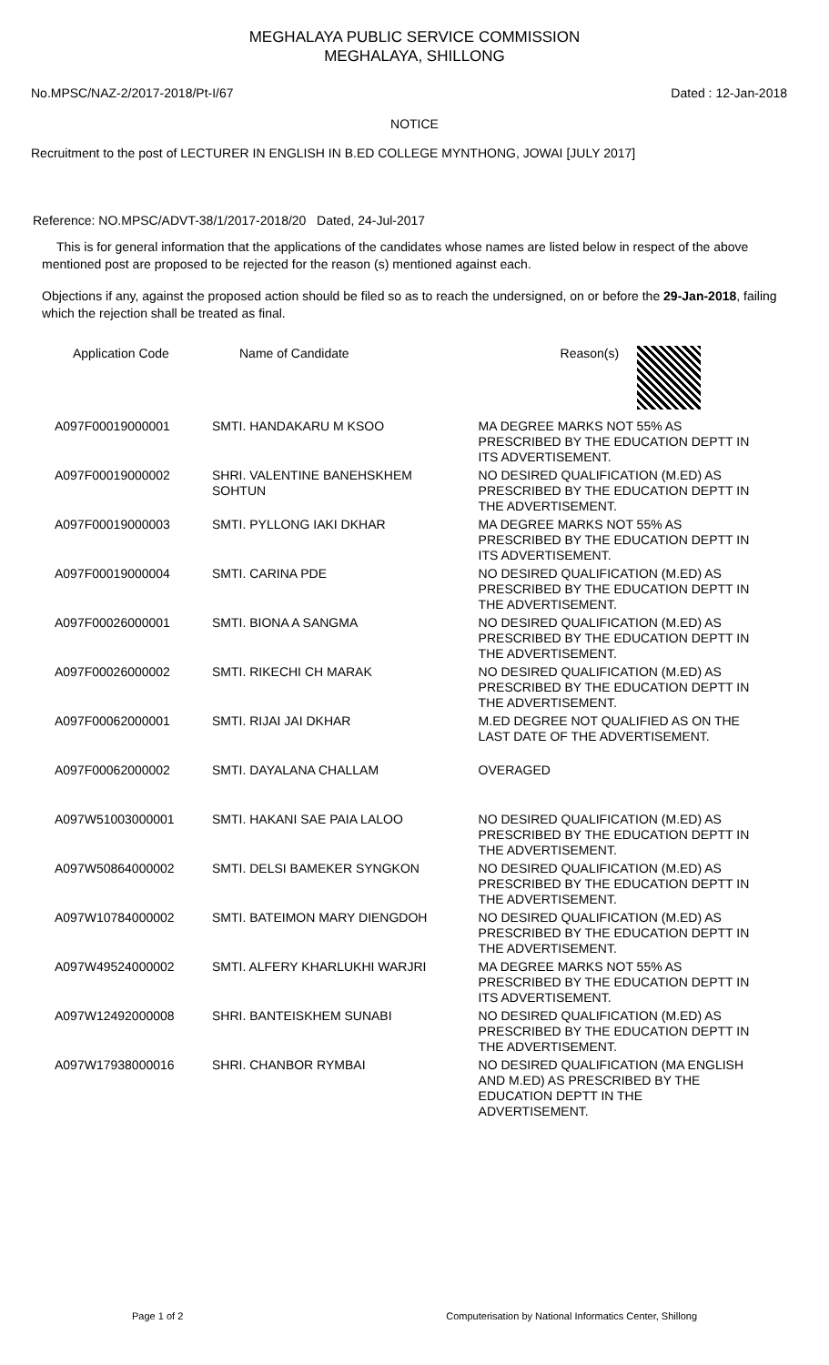MEGHALAYA PUBLIC SERVICE COMMISSION
MEGHALAYA, SHILLONG
No.MPSC/NAZ-2/2017-2018/Pt-I/67 Dated : 12-Jan-2018
NOTICE
Recruitment to the post of LECTURER IN ENGLISH IN B.ED COLLEGE MYNTHONG, JOWAI [JULY 2017]
Reference: NO.MPSC/ADVT-38/1/2017-2018/20 Dated, 24-Jul-2017
This is for general information that the applications of the candidates whose names are listed below in respect of the above mentioned post are proposed to be rejected for the reason (s) mentioned against each.
Objections if any, against the proposed action should be filed so as to reach the undersigned, on or before the 29-Jan-2018, failing which the rejection shall be treated as final.
| Application Code | Name of Candidate | Reason(s) |
| --- | --- | --- |
| A097F00019000001 | SMTI. HANDAKARU M KSOO | MA DEGREE MARKS NOT 55% AS PRESCRIBED BY THE EDUCATION DEPTT IN ITS ADVERTISEMENT. |
| A097F00019000002 | SHRI. VALENTINE BANEHSKHEM SOHTUN | NO DESIRED QUALIFICATION (M.ED) AS PRESCRIBED BY THE EDUCATION DEPTT IN THE ADVERTISEMENT. |
| A097F00019000003 | SMTI. PYLLONG IAKI DKHAR | MA DEGREE MARKS NOT 55% AS PRESCRIBED BY THE EDUCATION DEPTT IN ITS ADVERTISEMENT. |
| A097F00019000004 | SMTI. CARINA PDE | NO DESIRED QUALIFICATION (M.ED) AS PRESCRIBED BY THE EDUCATION DEPTT IN THE ADVERTISEMENT. |
| A097F00026000001 | SMTI. BIONA A SANGMA | NO DESIRED QUALIFICATION (M.ED) AS PRESCRIBED BY THE EDUCATION DEPTT IN THE ADVERTISEMENT. |
| A097F00026000002 | SMTI. RIKECHI CH MARAK | NO DESIRED QUALIFICATION (M.ED) AS PRESCRIBED BY THE EDUCATION DEPTT IN THE ADVERTISEMENT. |
| A097F00062000001 | SMTI. RIJAI JAI DKHAR | M.ED DEGREE NOT QUALIFIED AS ON THE LAST DATE OF THE ADVERTISEMENT. |
| A097F00062000002 | SMTI. DAYALANA CHALLAM | OVERAGED |
| A097W51003000001 | SMTI. HAKANI SAE PAIA LALOO | NO DESIRED QUALIFICATION (M.ED) AS PRESCRIBED BY THE EDUCATION DEPTT IN THE ADVERTISEMENT. |
| A097W50864000002 | SMTI. DELSI BAMEKER SYNGKON | NO DESIRED QUALIFICATION (M.ED) AS PRESCRIBED BY THE EDUCATION DEPTT IN THE ADVERTISEMENT. |
| A097W10784000002 | SMTI. BATEIMON MARY DIENGDOH | NO DESIRED QUALIFICATION (M.ED) AS PRESCRIBED BY THE EDUCATION DEPTT IN THE ADVERTISEMENT. |
| A097W49524000002 | SMTI. ALFERY KHARLUKHI WARJRI | MA DEGREE MARKS NOT 55% AS PRESCRIBED BY THE EDUCATION DEPTT IN ITS ADVERTISEMENT. |
| A097W12492000008 | SHRI. BANTEISKHEM SUNABI | NO DESIRED QUALIFICATION (M.ED) AS PRESCRIBED BY THE EDUCATION DEPTT IN THE ADVERTISEMENT. |
| A097W17938000016 | SHRI. CHANBOR RYMBAI | NO DESIRED QUALIFICATION (MA ENGLISH AND M.ED) AS PRESCRIBED BY THE EDUCATION DEPTT IN THE ADVERTISEMENT. |
Page 1 of 2 Computerisation by National Informatics Center, Shillong